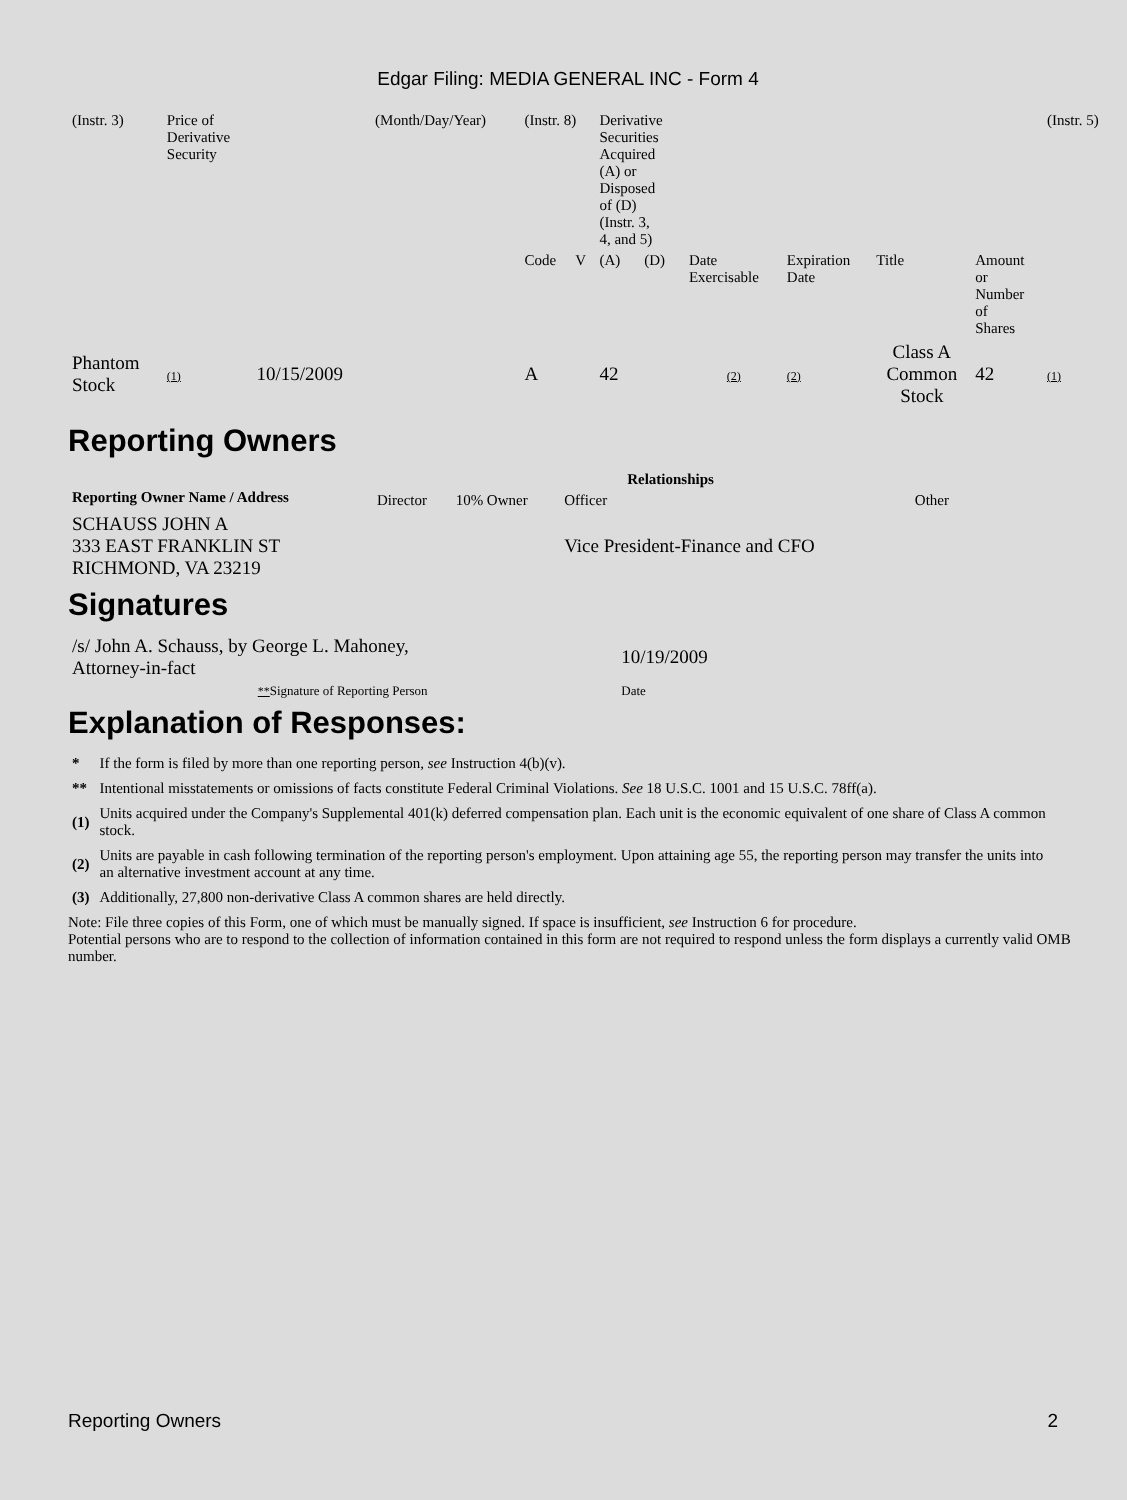Edgar Filing: MEDIA GENERAL INC - Form 4
| (Instr. 3) | Price of Derivative Security | | (Month/Day/Year) | (Instr. 8) | | Derivative Securities Acquired (A) or Disposed of (D) (Instr. 3, 4, and 5) | | | | | | (Instr. 5) |
| | | | | Code | V | (A) | (D) | Date Exercisable | Expiration Date | Title | Amount or Number of Shares | |
| Phantom Stock | (1) | 10/15/2009 | | A | | 42 | | (2) | (2) | Class A Common Stock | 42 | (1) |
Reporting Owners
| Reporting Owner Name / Address | Relationships | | | |
| --- | --- | --- | --- | --- |
| | Director | 10% Owner | Officer | Other |
| SCHAUSS JOHN A 333 EAST FRANKLIN ST RICHMOND, VA 23219 | | | Vice President-Finance and CFO | |
Signatures
| /s/ John A. Schauss, by George L. Mahoney, Attorney-in-fact | 10/19/2009 |
| ** Signature of Reporting Person | Date |
Explanation of Responses:
| * | If the form is filed by more than one reporting person, see Instruction 4(b)(v). |
| ** | Intentional misstatements or omissions of facts constitute Federal Criminal Violations. See 18 U.S.C. 1001 and 15 U.S.C. 78ff(a). |
| (1) | Units acquired under the Company's Supplemental 401(k) deferred compensation plan. Each unit is the economic equivalent of one share of Class A common stock. |
| (2) | Units are payable in cash following termination of the reporting person's employment. Upon attaining age 55, the reporting person may transfer the units into an alternative investment account at any time. |
| (3) | Additionally, 27,800 non-derivative Class A common shares are held directly. |
Note: File three copies of this Form, one of which must be manually signed. If space is insufficient, see Instruction 6 for procedure.
Potential persons who are to respond to the collection of information contained in this form are not required to respond unless the form displays a currently valid OMB number.
Reporting Owners 2